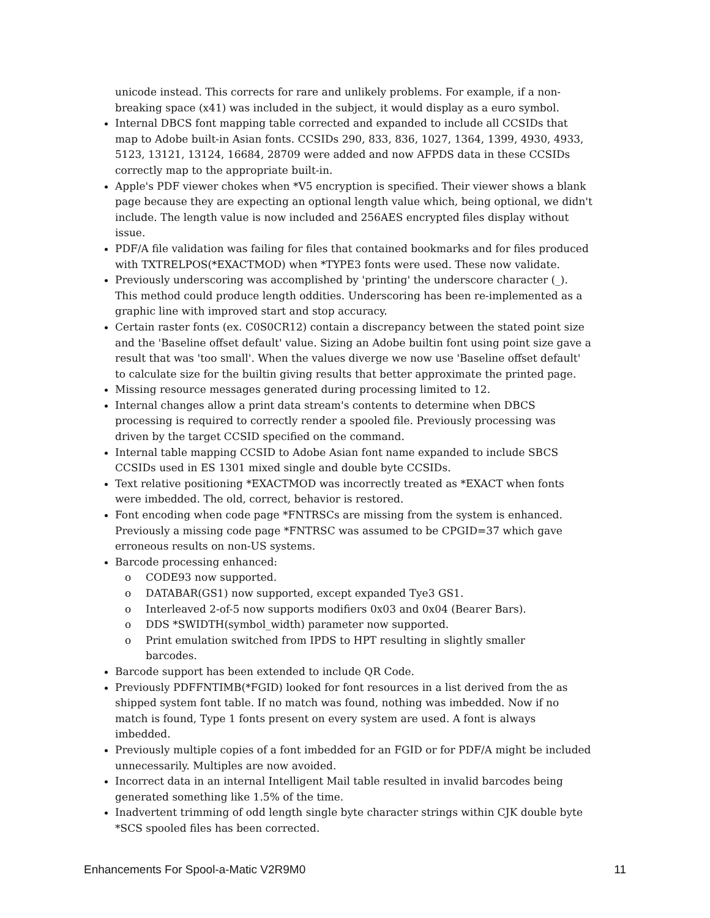unicode instead. This corrects for rare and unlikely problems. For example, if a non-breaking space (x41) was included in the subject, it would display as a euro symbol.
Internal DBCS font mapping table corrected and expanded to include all CCSIDs that map to Adobe built-in Asian fonts. CCSIDs 290, 833, 836, 1027, 1364, 1399, 4930, 4933, 5123, 13121, 13124, 16684, 28709 were added and now AFPDS data in these CCSIDs correctly map to the appropriate built-in.
Apple's PDF viewer chokes when *V5 encryption is specified. Their viewer shows a blank page because they are expecting an optional length value which, being optional, we didn't include. The length value is now included and 256AES encrypted files display without issue.
PDF/A file validation was failing for files that contained bookmarks and for files produced with TXTRELPOS(*EXACTMOD) when *TYPE3 fonts were used. These now validate.
Previously underscoring was accomplished by 'printing' the underscore character (_). This method could produce length oddities. Underscoring has been re-implemented as a graphic line with improved start and stop accuracy.
Certain raster fonts (ex. C0S0CR12) contain a discrepancy between the stated point size and the 'Baseline offset default' value. Sizing an Adobe builtin font using point size gave a result that was 'too small'. When the values diverge we now use 'Baseline offset default' to calculate size for the builtin giving results that better approximate the printed page.
Missing resource messages generated during processing limited to 12.
Internal changes allow a print data stream's contents to determine when DBCS processing is required to correctly render a spooled file. Previously processing was driven by the target CCSID specified on the command.
Internal table mapping CCSID to Adobe Asian font name expanded to include SBCS CCSIDs used in ES 1301 mixed single and double byte CCSIDs.
Text relative positioning *EXACTMOD was incorrectly treated as *EXACT when fonts were imbedded. The old, correct, behavior is restored.
Font encoding when code page *FNTRSCs are missing from the system is enhanced. Previously a missing code page *FNTRSC was assumed to be CPGID=37 which gave erroneous results on non-US systems.
Barcode processing enhanced:
o CODE93 now supported.
o DATABAR(GS1) now supported, except expanded Tye3 GS1.
o Interleaved 2-of-5 now supports modifiers 0x03 and 0x04 (Bearer Bars).
o DDS *SWIDTH(symbol_width) parameter now supported.
o Print emulation switched from IPDS to HPT resulting in slightly smaller
barcodes.
Barcode support has been extended to include QR Code.
Previously PDFFNTIMB(*FGID) looked for font resources in a list derived from the as shipped system font table. If no match was found, nothing was imbedded. Now if no match is found, Type 1 fonts present on every system are used. A font is always imbedded.
Previously multiple copies of a font imbedded for an FGID or for PDF/A might be included unnecessarily. Multiples are now avoided.
Incorrect data in an internal Intelligent Mail table resulted in invalid barcodes being generated something like 1.5% of the time.
Inadvertent trimming of odd length single byte character strings within CJK double byte *SCS spooled files has been corrected.
Enhancements For Spool-a-Matic V2R9M0 11